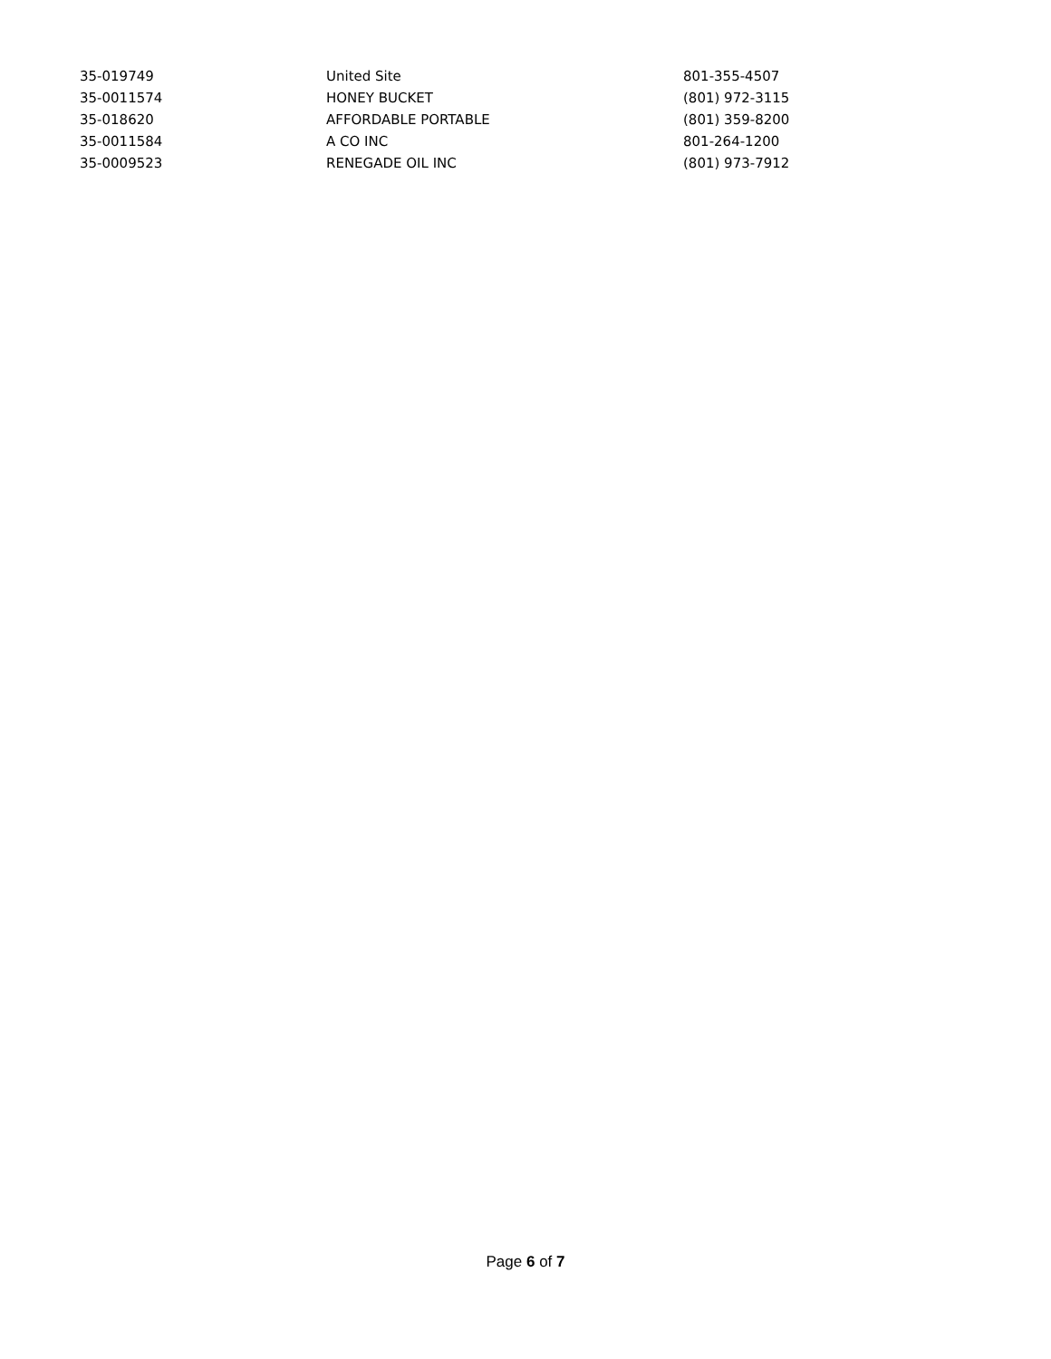| 35-019749 | United Site | 801-355-4507 |
| 35-0011574 | HONEY BUCKET | (801) 972-3115 |
| 35-018620 | AFFORDABLE PORTABLE | (801) 359-8200 |
| 35-0011584 | A CO INC | 801-264-1200 |
| 35-0009523 | RENEGADE OIL INC | (801) 973-7912 |
Page 6 of 7